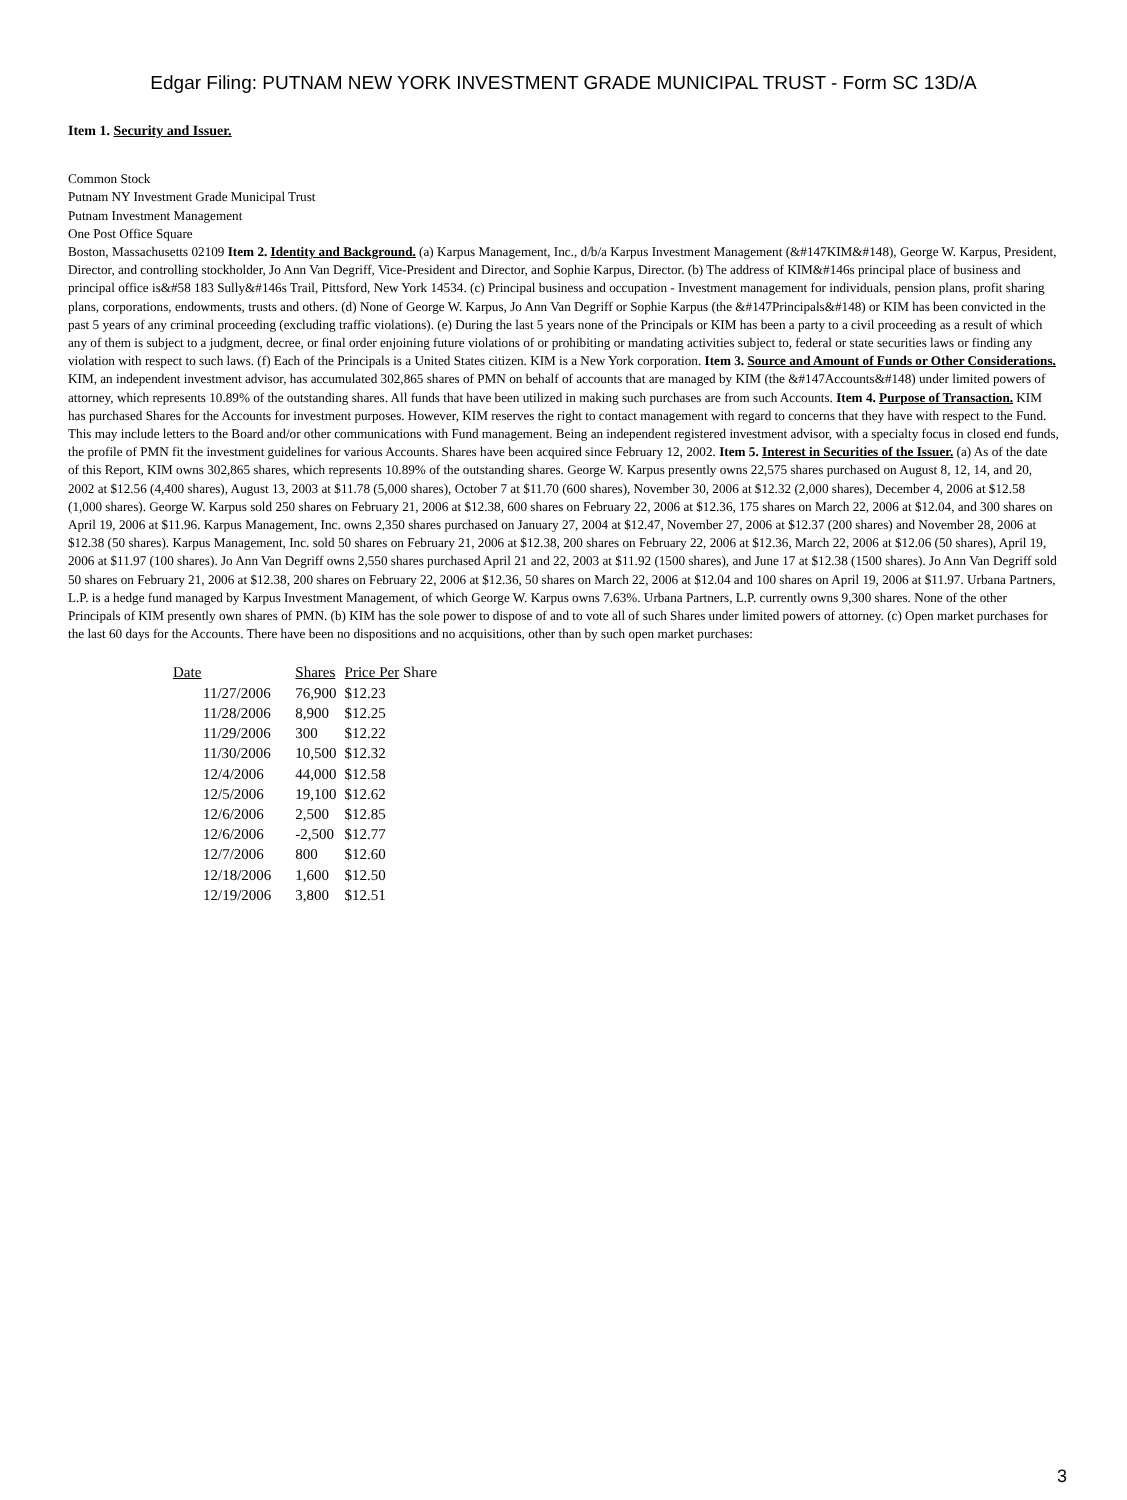Edgar Filing: PUTNAM NEW YORK INVESTMENT GRADE MUNICIPAL TRUST - Form SC 13D/A
Item 1. Security and Issuer.
Common Stock
Putnam NY Investment Grade Municipal Trust
Putnam Investment Management
One Post Office Square
Boston, Massachusetts 02109 Item 2. Identity and Background. (a) Karpus Management, Inc., d/b/a Karpus Investment Management (&#147KIM&#148), George W. Karpus, President, Director, and controlling stockholder, Jo Ann Van Degriff, Vice-President and Director, and Sophie Karpus, Director. (b) The address of KIM&#146s principal place of business and principal office is&#58 183 Sully&#146s Trail, Pittsford, New York 14534. (c) Principal business and occupation - Investment management for individuals, pension plans, profit sharing plans, corporations, endowments, trusts and others. (d) None of George W. Karpus, Jo Ann Van Degriff or Sophie Karpus (the &#147Principals&#148) or KIM has been convicted in the past 5 years of any criminal proceeding (excluding traffic violations). (e) During the last 5 years none of the Principals or KIM has been a party to a civil proceeding as a result of which any of them is subject to a judgment, decree, or final order enjoining future violations of or prohibiting or mandating activities subject to, federal or state securities laws or finding any violation with respect to such laws. (f) Each of the Principals is a United States citizen. KIM is a New York corporation. Item 3. Source and Amount of Funds or Other Considerations. KIM, an independent investment advisor, has accumulated 302,865 shares of PMN on behalf of accounts that are managed by KIM (the &#147Accounts&#148) under limited powers of attorney, which represents 10.89% of the outstanding shares. All funds that have been utilized in making such purchases are from such Accounts. Item 4. Purpose of Transaction. KIM has purchased Shares for the Accounts for investment purposes. However, KIM reserves the right to contact management with regard to concerns that they have with respect to the Fund. This may include letters to the Board and/or other communications with Fund management. Being an independent registered investment advisor, with a specialty focus in closed end funds, the profile of PMN fit the investment guidelines for various Accounts. Shares have been acquired since February 12, 2002. Item 5. Interest in Securities of the Issuer. (a) As of the date of this Report, KIM owns 302,865 shares, which represents 10.89% of the outstanding shares. George W. Karpus presently owns 22,575 shares purchased on August 8, 12, 14, and 20, 2002 at $12.56 (4,400 shares), August 13, 2003 at $11.78 (5,000 shares), October 7 at $11.70 (600 shares), November 30, 2006 at $12.32 (2,000 shares), December 4, 2006 at $12.58 (1,000 shares). George W. Karpus sold 250 shares on February 21, 2006 at $12.38, 600 shares on February 22, 2006 at $12.36, 175 shares on March 22, 2006 at $12.04, and 300 shares on April 19, 2006 at $11.96. Karpus Management, Inc. owns 2,350 shares purchased on January 27, 2004 at $12.47, November 27, 2006 at $12.37 (200 shares) and November 28, 2006 at $12.38 (50 shares). Karpus Management, Inc. sold 50 shares on February 21, 2006 at $12.38, 200 shares on February 22, 2006 at $12.36, March 22, 2006 at $12.06 (50 shares), April 19, 2006 at $11.97 (100 shares). Jo Ann Van Degriff owns 2,550 shares purchased April 21 and 22, 2003 at $11.92 (1500 shares), and June 17 at $12.38 (1500 shares). Jo Ann Van Degriff sold 50 shares on February 21, 2006 at $12.38, 200 shares on February 22, 2006 at $12.36, 50 shares on March 22, 2006 at $12.04 and 100 shares on April 19, 2006 at $11.97. Urbana Partners, L.P. is a hedge fund managed by Karpus Investment Management, of which George W. Karpus owns 7.63%. Urbana Partners, L.P. currently owns 9,300 shares. None of the other Principals of KIM presently own shares of PMN. (b) KIM has the sole power to dispose of and to vote all of such Shares under limited powers of attorney. (c) Open market purchases for the last 60 days for the Accounts. There have been no dispositions and no acquisitions, other than by such open market purchases:
| Date | Shares | Price Per Share |
| --- | --- | --- |
| 11/27/2006 | 76,900 | $12.23 |
| 11/28/2006 | 8,900 | $12.25 |
| 11/29/2006 | 300 | $12.22 |
| 11/30/2006 | 10,500 | $12.32 |
| 12/4/2006 | 44,000 | $12.58 |
| 12/5/2006 | 19,100 | $12.62 |
| 12/6/2006 | 2,500 | $12.85 |
| 12/6/2006 | -2,500 | $12.77 |
| 12/7/2006 | 800 | $12.60 |
| 12/18/2006 | 1,600 | $12.50 |
| 12/19/2006 | 3,800 | $12.51 |
3